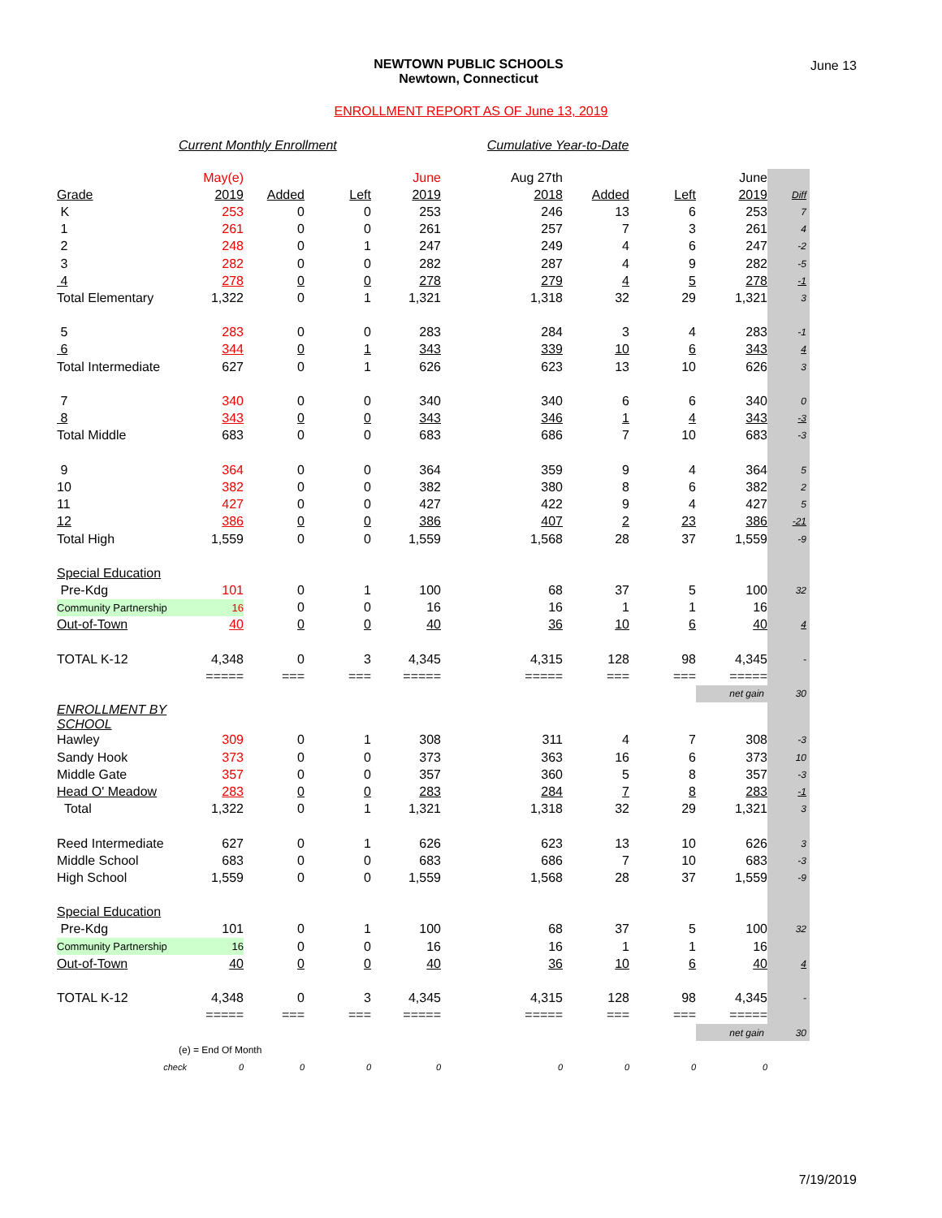NEWTOWN PUBLIC SCHOOLS
Newtown, Connecticut
June 13
ENROLLMENT REPORT AS OF June 13, 2019
Current Monthly Enrollment Cumulative Year-to-Date
| | May(e) | | | June | Aug 27th | | | June | |
| Grade | 2019 | Added | Left | 2019 | 2018 | Added | Left | 2019 | Diff |
| K | 253 | 0 | 0 | 253 | 246 | 13 | 6 | 253 | 7 |
| 1 | 261 | 0 | 0 | 261 | 257 | 7 | 3 | 261 | 4 |
| 2 | 248 | 0 | 1 | 247 | 249 | 4 | 6 | 247 | -2 |
| 3 | 282 | 0 | 0 | 282 | 287 | 4 | 9 | 282 | -5 |
| 4 | 278 | 0 | 0 | 278 | 279 | 4 | 5 | 278 | -1 |
| Total Elementary | 1,322 | 0 | 1 | 1,321 | 1,318 | 32 | 29 | 1,321 | 3 |
| 5 | 283 | 0 | 0 | 283 | 284 | 3 | 4 | 283 | -1 |
| 6 | 344 | 0 | 1 | 343 | 339 | 10 | 6 | 343 | 4 |
| Total Intermediate | 627 | 0 | 1 | 626 | 623 | 13 | 10 | 626 | 3 |
| 7 | 340 | 0 | 0 | 340 | 340 | 6 | 6 | 340 | 0 |
| 8 | 343 | 0 | 0 | 343 | 346 | 1 | 4 | 343 | -3 |
| Total Middle | 683 | 0 | 0 | 683 | 686 | 7 | 10 | 683 | -3 |
| 9 | 364 | 0 | 0 | 364 | 359 | 9 | 4 | 364 | 5 |
| 10 | 382 | 0 | 0 | 382 | 380 | 8 | 6 | 382 | 2 |
| 11 | 427 | 0 | 0 | 427 | 422 | 9 | 4 | 427 | 5 |
| 12 | 386 | 0 | 0 | 386 | 407 | 2 | 23 | 386 | -21 |
| Total High | 1,559 | 0 | 0 | 1,559 | 1,568 | 28 | 37 | 1,559 | -9 |
| Special Education | | | | | | | | | |
| Pre-Kdg | 101 | 0 | 1 | 100 | 68 | 37 | 5 | 100 | 32 |
| Community Partnership | 16 | 0 | 0 | 16 | 16 | 1 | 1 | 16 | |
| Out-of-Town | 40 | 0 | 0 | 40 | 36 | 10 | 6 | 40 | 4 |
| TOTAL K-12 | 4,348 | 0 | 3 | 4,345 | 4,315 | 128 | 98 | 4,345 | - |
| | ===== | === | === | ===== | ===== | === | === | ===== | |
| | | | | | | | | net gain | 30 |
| ENROLLMENT BY SCHOOL | | | | | | | | | |
| Hawley | 309 | 0 | 1 | 308 | 311 | 4 | 7 | 308 | -3 |
| Sandy Hook | 373 | 0 | 0 | 373 | 363 | 16 | 6 | 373 | 10 |
| Middle Gate | 357 | 0 | 0 | 357 | 360 | 5 | 8 | 357 | -3 |
| Head O' Meadow | 283 | 0 | 0 | 283 | 284 | 7 | 8 | 283 | -1 |
| Total | 1,322 | 0 | 1 | 1,321 | 1,318 | 32 | 29 | 1,321 | 3 |
| Reed Intermediate | 627 | 0 | 1 | 626 | 623 | 13 | 10 | 626 | 3 |
| Middle School | 683 | 0 | 0 | 683 | 686 | 7 | 10 | 683 | -3 |
| High School | 1,559 | 0 | 0 | 1,559 | 1,568 | 28 | 37 | 1,559 | -9 |
| Special Education | | | | | | | | | |
| Pre-Kdg | 101 | 0 | 1 | 100 | 68 | 37 | 5 | 100 | 32 |
| Community Partnership | 16 | 0 | 0 | 16 | 16 | 1 | 1 | 16 | |
| Out-of-Town | 40 | 0 | 0 | 40 | 36 | 10 | 6 | 40 | 4 |
| TOTAL K-12 | 4,348 | 0 | 3 | 4,345 | 4,315 | 128 | 98 | 4,345 | - |
| | ===== | === | === | ===== | ===== | === | === | ===== | |
| | | | | | | | | net gain | 30 |
| (e) = End Of Month | | | | | | | | | |
| check | 0 | 0 | 0 | 0 | 0 | 0 | 0 | 0 | |
7/19/2019